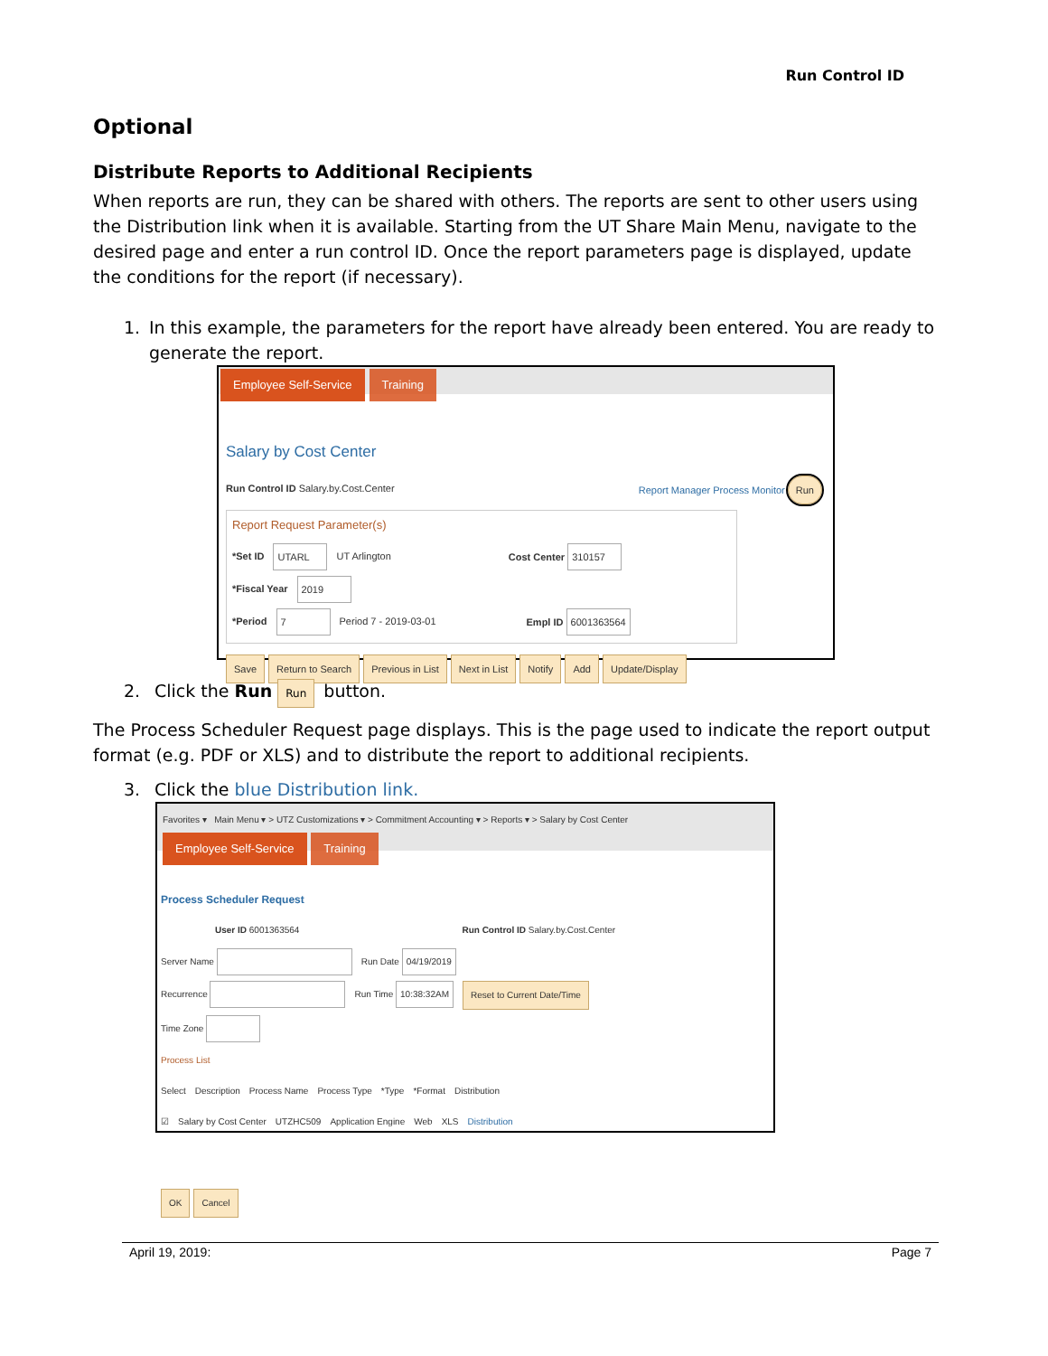Run Control ID
Optional
Distribute Reports to Additional Recipients
When reports are run, they can be shared with others. The reports are sent to other users using the Distribution link when it is available. Starting from the UT Share Main Menu, navigate to the desired page and enter a run control ID. Once the report parameters page is displayed, update the conditions for the report (if necessary).
1. In this example, the parameters for the report have already been entered. You are ready to generate the report.
Employee Self-Service Training
Salary by Cost Center
Run Control ID Salary.by.Cost.Center Report Manager Process Monitor Run
Report Request Parameter(s)
*Set ID UTARL UT Arlington Cost Center 310157
*Fiscal Year 2019
*Period 7 Period 7 - 2019-03-01 Empl ID 6001363564
Save Return to Search Previous in List Next in List Notify Add Update/Display
2. Click the Run Run button.
The Process Scheduler Request page displays. This is the page used to indicate the report output format (e.g. PDF or XLS) and to distribute the report to additional recipients.
3. Click the blue Distribution link.
Favorites ▾ Main Menu ▾ > UTZ Customizations ▾ > Commitment Accounting ▾ > Reports ▾ > Salary by Cost Center
Employee Self-Service Training
Process Scheduler Request
User ID 6001363564 Run Control ID Salary.by.Cost.Center
Server Name Run Date 04/19/2019
Recurrence Run Time 10:38:32AM Reset to Current Date/Time
Time Zone
Process List
Select Description Process Name Process Type *Type *Format Distribution
☑ Salary by Cost Center UTZHC509 Application Engine Web XLS Distribution
OK Cancel
April 19, 2019: Page 7